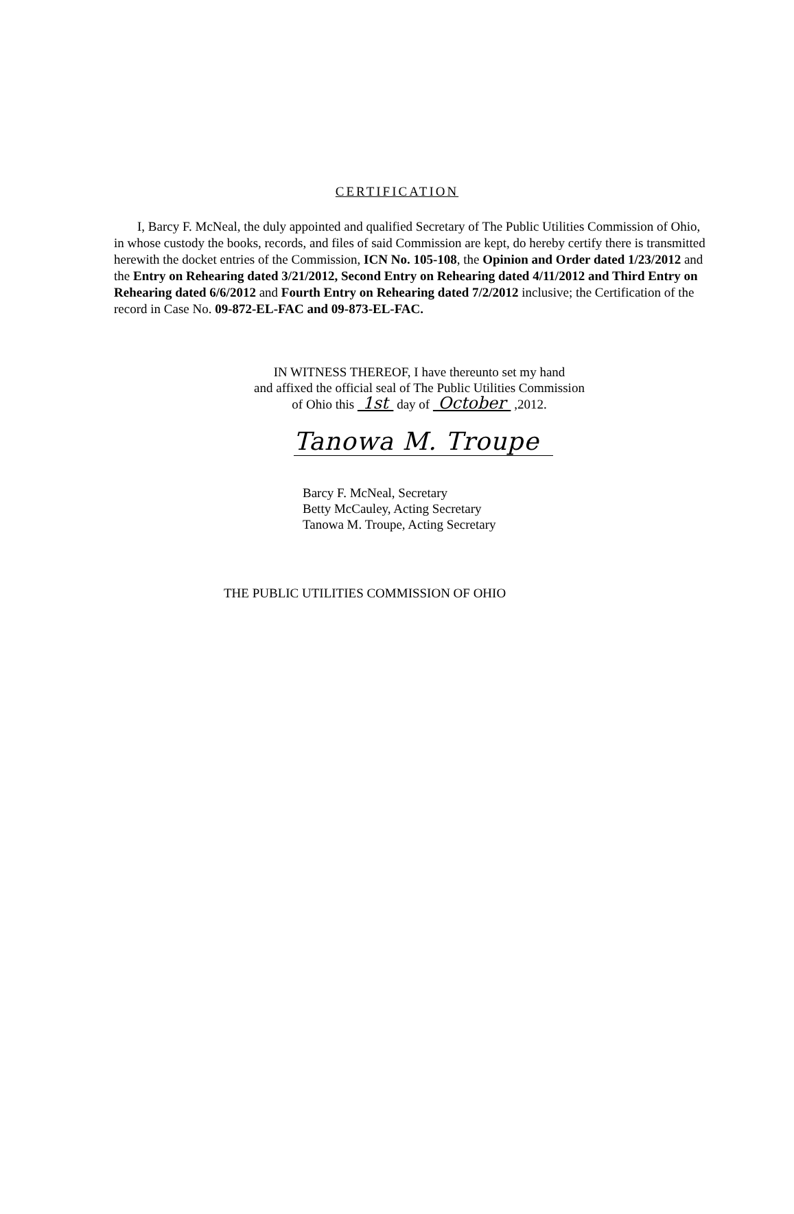CERTIFICATION
I, Barcy F. McNeal, the duly appointed and qualified Secretary of The Public Utilities Commission of Ohio, in whose custody the books, records, and files of said Commission are kept, do hereby certify there is transmitted herewith the docket entries of the Commission, ICN No. 105-108, the Opinion and Order dated 1/23/2012 and the Entry on Rehearing dated 3/21/2012, Second Entry on Rehearing dated 4/11/2012 and Third Entry on Rehearing dated 6/6/2012 and Fourth Entry on Rehearing dated 7/2/2012 inclusive; the Certification of the record in Case No. 09-872-EL-FAC and 09-873-EL-FAC.
IN WITNESS THEREOF, I have thereunto set my hand
and affixed the official seal of The Public Utilities Commission
of Ohio this 1st day of October ,2012.
Tanowa M. Troupe
Barcy F. McNeal, Secretary
Betty McCauley, Acting Secretary
Tanowa M. Troupe, Acting Secretary
THE PUBLIC UTILITIES COMMISSION OF OHIO